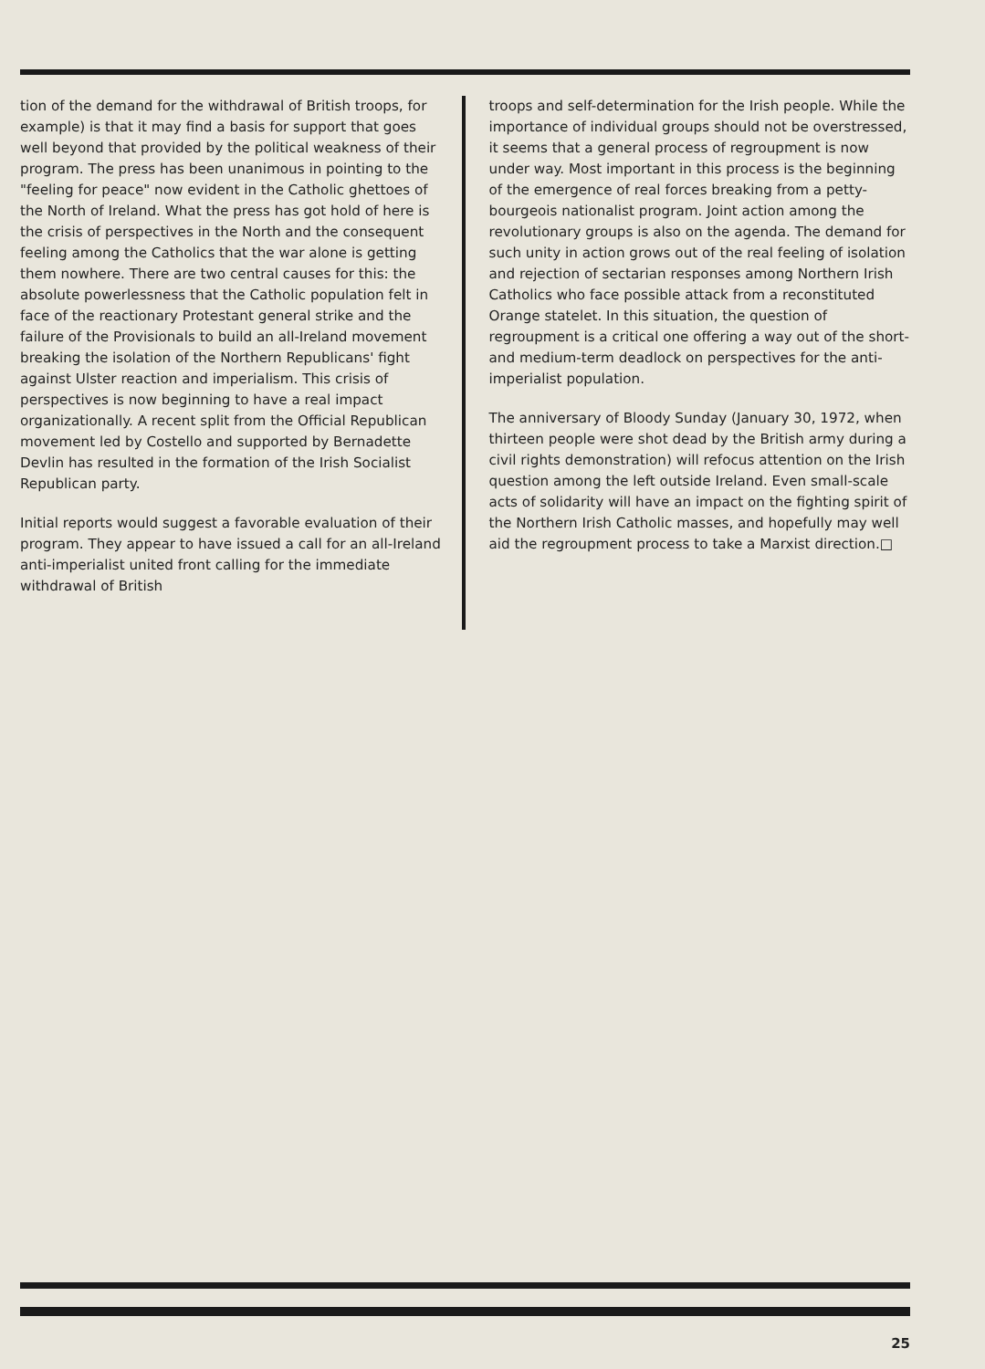tion of the demand for the withdrawal of British troops, for example) is that it may find a basis for support that goes well beyond that provided by the political weakness of their program. The press has been unanimous in pointing to the "feeling for peace" now evident in the Catholic ghettoes of the North of Ireland. What the press has got hold of here is the crisis of perspectives in the North and the consequent feeling among the Catholics that the war alone is getting them nowhere. There are two central causes for this: the absolute powerlessness that the Catholic population felt in face of the reactionary Protestant general strike and the failure of the Provisionals to build an all-Ireland movement breaking the isolation of the Northern Republicans' fight against Ulster reaction and imperialism. This crisis of perspectives is now beginning to have a real impact organizationally. A recent split from the Official Republican movement led by Costello and supported by Bernadette Devlin has resulted in the formation of the Irish Socialist Republican party.
Initial reports would suggest a favorable evaluation of their program. They appear to have issued a call for an all-Ireland anti-imperialist united front calling for the immediate withdrawal of British
troops and self-determination for the Irish people. While the importance of individual groups should not be overstressed, it seems that a general process of regroupment is now under way. Most important in this process is the beginning of the emergence of real forces breaking from a petty-bourgeois nationalist program. Joint action among the revolutionary groups is also on the agenda. The demand for such unity in action grows out of the real feeling of isolation and rejection of sectarian responses among Northern Irish Catholics who face possible attack from a reconstituted Orange statelet. In this situation, the question of regroupment is a critical one offering a way out of the short- and medium-term deadlock on perspectives for the anti-imperialist population.
The anniversary of Bloody Sunday (January 30, 1972, when thirteen people were shot dead by the British army during a civil rights demonstration) will refocus attention on the Irish question among the left outside Ireland. Even small-scale acts of solidarity will have an impact on the fighting spirit of the Northern Irish Catholic masses, and hopefully may well aid the regroupment process to take a Marxist direction.□
25